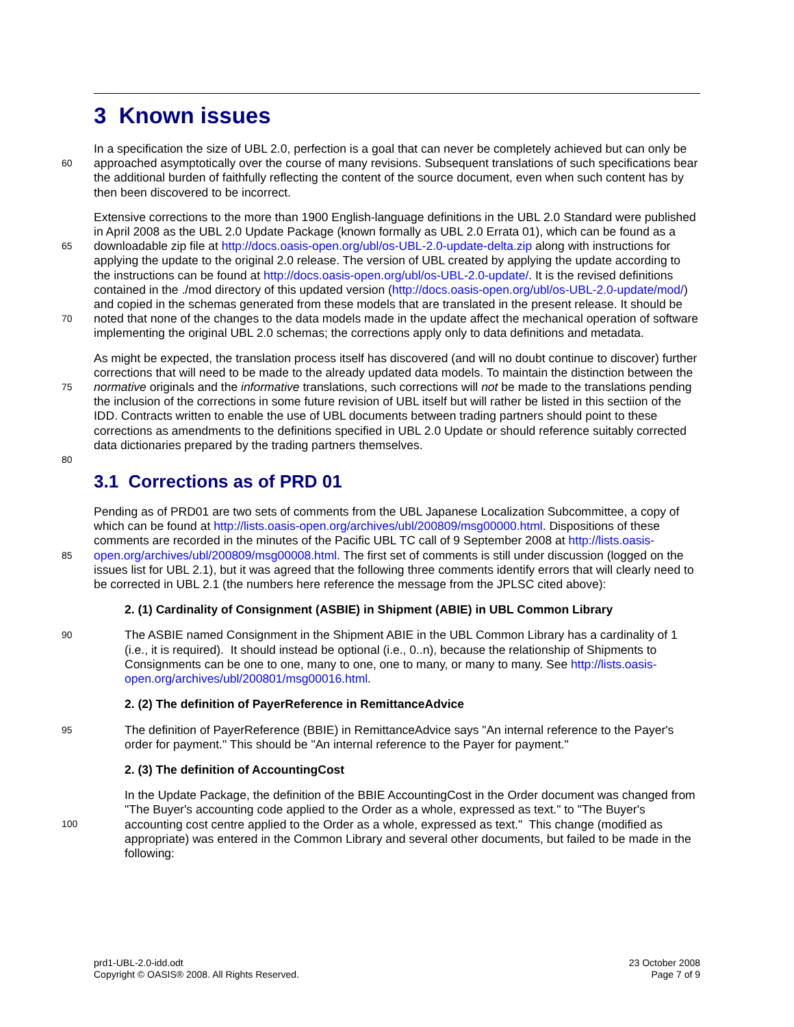3 Known issues
60
In a specification the size of UBL 2.0, perfection is a goal that can never be completely achieved but can only be approached asymptotically over the course of many revisions. Subsequent translations of such specifications bear the additional burden of faithfully reflecting the content of the source document, even when such content has by then been discovered to be incorrect.
65
70
Extensive corrections to the more than 1900 English-language definitions in the UBL 2.0 Standard were published in April 2008 as the UBL 2.0 Update Package (known formally as UBL 2.0 Errata 01), which can be found as a downloadable zip file at http://docs.oasis-open.org/ubl/os-UBL-2.0-update-delta.zip along with instructions for applying the update to the original 2.0 release. The version of UBL created by applying the update according to the instructions can be found at http://docs.oasis-open.org/ubl/os-UBL-2.0-update/. It is the revised definitions contained in the ./mod directory of this updated version (http://docs.oasis-open.org/ubl/os-UBL-2.0-update/mod/) and copied in the schemas generated from these models that are translated in the present release. It should be noted that none of the changes to the data models made in the update affect the mechanical operation of software implementing the original UBL 2.0 schemas; the corrections apply only to data definitions and metadata.
75
80
As might be expected, the translation process itself has discovered (and will no doubt continue to discover) further corrections that will need to be made to the already updated data models. To maintain the distinction between the normative originals and the informative translations, such corrections will not be made to the translations pending the inclusion of the corrections in some future revision of UBL itself but will rather be listed in this sectiion of the IDD. Contracts written to enable the use of UBL documents between trading partners should point to these corrections as amendments to the definitions specified in UBL 2.0 Update or should reference suitably corrected data dictionaries prepared by the trading partners themselves.
3.1 Corrections as of PRD 01
85
Pending as of PRD01 are two sets of comments from the UBL Japanese Localization Subcommittee, a copy of which can be found at http://lists.oasis-open.org/archives/ubl/200809/msg00000.html. Dispositions of these comments are recorded in the minutes of the Pacific UBL TC call of 9 September 2008 at http://lists.oasis-open.org/archives/ubl/200809/msg00008.html. The first set of comments is still under discussion (logged on the issues list for UBL 2.1), but it was agreed that the following three comments identify errors that will clearly need to be corrected in UBL 2.1 (the numbers here reference the message from the JPLSC cited above):
2. (1) Cardinality of Consignment (ASBIE) in Shipment (ABIE) in UBL Common Library
90 The ASBIE named Consignment in the Shipment ABIE in the UBL Common Library has a cardinality of 1 (i.e., it is required). It should instead be optional (i.e., 0..n), because the relationship of Shipments to Consignments can be one to one, many to one, one to many, or many to many. See http://lists.oasis-open.org/archives/ubl/200801/msg00016.html.
2. (2) The definition of PayerReference in RemittanceAdvice
95 The definition of PayerReference (BBIE) in RemittanceAdvice says "An internal reference to the Payer's order for payment." This should be "An internal reference to the Payer for payment."
2. (3) The definition of AccountingCost
100
In the Update Package, the definition of the BBIE AccountingCost in the Order document was changed from "The Buyer's accounting code applied to the Order as a whole, expressed as text." to "The Buyer's accounting cost centre applied to the Order as a whole, expressed as text." This change (modified as appropriate) was entered in the Common Library and several other documents, but failed to be made in the following:
prd1-UBL-2.0-idd.odt
Copyright © OASIS® 2008. All Rights Reserved.
23 October 2008
Page 7 of 9